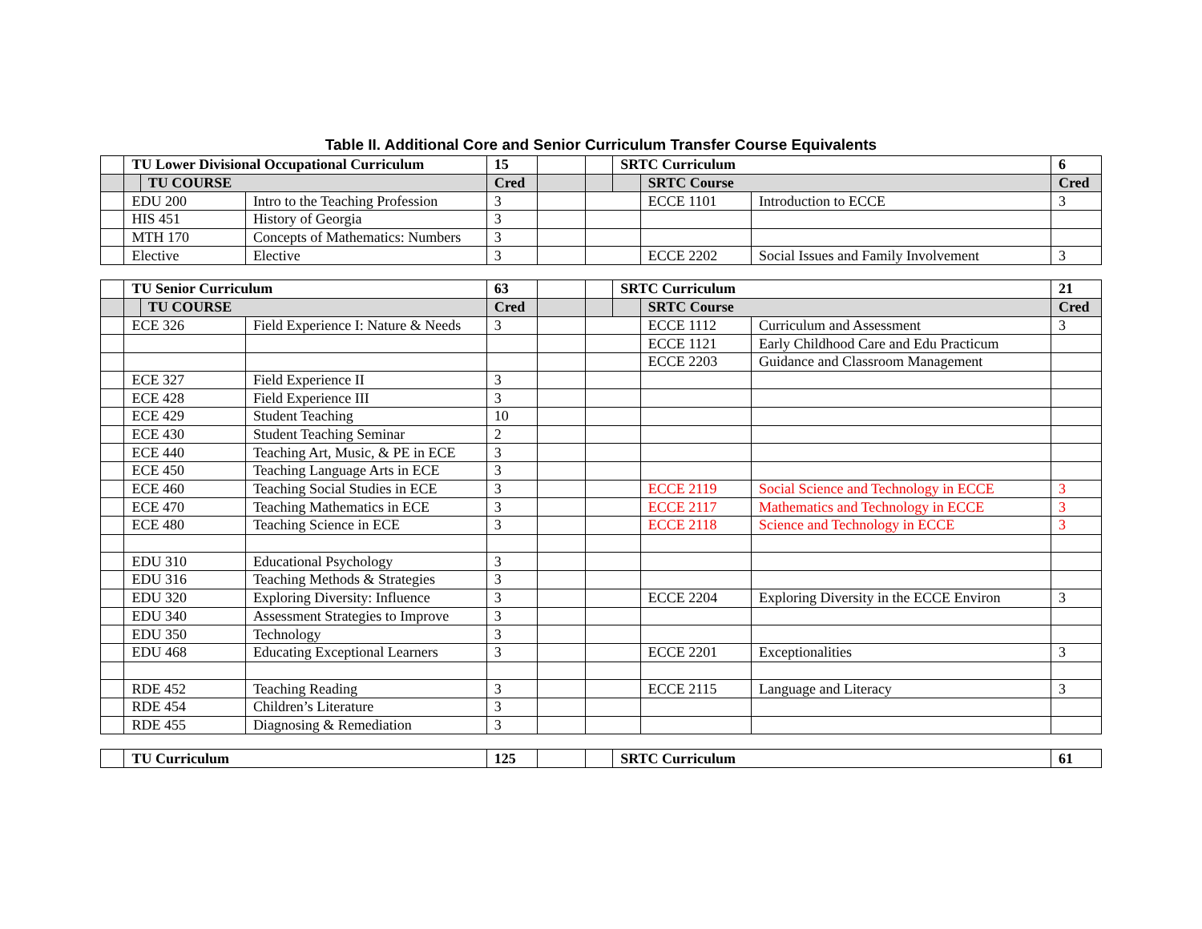Table II. Additional Core and Senior Curriculum Transfer Course Equivalents
| | TU Lower Divisional Occupational Curriculum | | | 15 | | | SRTC Curriculum | | | 6 |
| | | TU COURSE | | Cred | | | | SRTC Course | | Cred |
| | EDU 200 | | Intro to the Teaching Profession | 3 | | | | ECCE 1101 | Introduction to ECCE | 3 |
| | HIS 451 | | History of Georgia | 3 | | | | | | |
| | MTH 170 | | Concepts of Mathematics: Numbers | 3 | | | | | | |
| | Elective | | Elective | 3 | | | | ECCE 2202 | Social Issues and Family Involvement | 3 |
| | TU Senior Curriculum | | | 63 | | | SRTC Curriculum | | | 21 |
| | | TU COURSE | | Cred | | | | SRTC Course | | Cred |
| | ECE 326 | | Field Experience I: Nature & Needs | 3 | | | | ECCE 1112 | Curriculum and Assessment | 3 |
| | | | | | | | | ECCE 1121 | Early Childhood Care and Edu Practicum | |
| | | | | | | | | ECCE 2203 | Guidance and Classroom Management | |
| | ECE 327 | | Field Experience II | 3 | | | | | | |
| | ECE 428 | | Field Experience III | 3 | | | | | | |
| | ECE 429 | | Student Teaching | 10 | | | | | | |
| | ECE 430 | | Student Teaching Seminar | 2 | | | | | | |
| | ECE 440 | | Teaching Art, Music, & PE in ECE | 3 | | | | | | |
| | ECE 450 | | Teaching Language Arts in ECE | 3 | | | | | | |
| | ECE 460 | | Teaching Social Studies in ECE | 3 | | | | ECCE 2119 | Social Science and Technology in ECCE | 3 |
| | ECE 470 | | Teaching Mathematics in ECE | 3 | | | | ECCE 2117 | Mathematics and Technology in ECCE | 3 |
| | ECE 480 | | Teaching Science in ECE | 3 | | | | ECCE 2118 | Science and Technology in ECCE | 3 |
| | EDU 310 | | Educational Psychology | 3 | | | | | | |
| | EDU 316 | | Teaching Methods & Strategies | 3 | | | | | | |
| | EDU 320 | | Exploring Diversity: Influence | 3 | | | | ECCE 2204 | Exploring Diversity in the ECCE Environ | 3 |
| | EDU 340 | | Assessment Strategies to Improve | 3 | | | | | | |
| | EDU 350 | | Technology | 3 | | | | | | |
| | EDU 468 | | Educating Exceptional Learners | 3 | | | | ECCE 2201 | Exceptionalities | 3 |
| | RDE 452 | | Teaching Reading | 3 | | | | ECCE 2115 | Language and Literacy | 3 |
| | RDE 454 | | Children’s Literature | 3 | | | | | | |
| | RDE 455 | | Diagnosing & Remediation | 3 | | | | | | |
| | TU Curriculum | 125 | | | SRTC Curriculum | 61 |